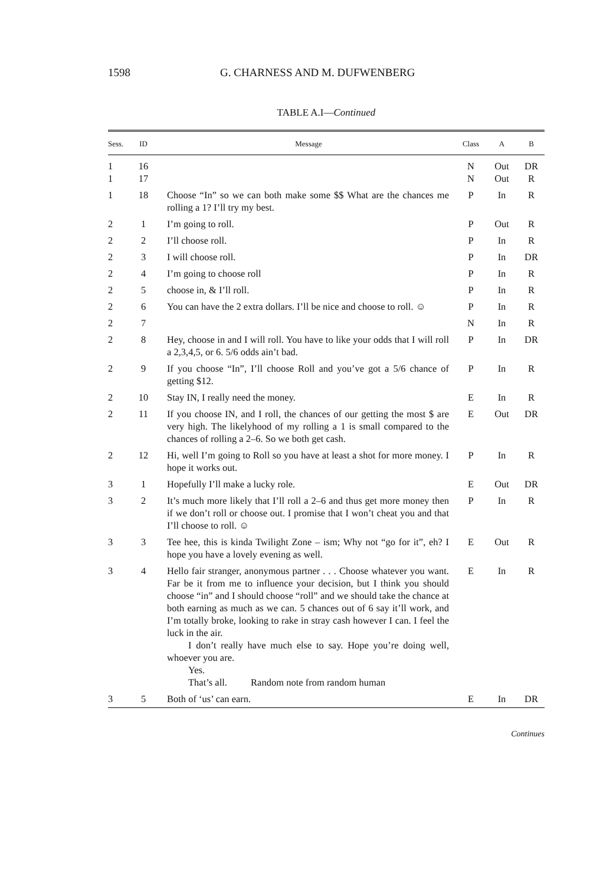1598 G. CHARNESS AND M. DUFWENBERG
TABLE A.I—Continued
| Sess. | ID | Message | Class | A | B |
| --- | --- | --- | --- | --- | --- |
| 1 1 | 16 17 | | N N | Out Out | DR R |
| 1 | 18 | Choose “In” so we can both make some $$ What are the chances me rolling a 1? I’ll try my best. | P | In | R |
| 2 | 1 | I’m going to roll. | P | Out | R |
| 2 | 2 | I’ll choose roll. | P | In | R |
| 2 | 3 | I will choose roll. | P | In | DR |
| 2 | 4 | I’m going to choose roll | P | In | R |
| 2 | 5 | choose in, & I’ll roll. | P | In | R |
| 2 | 6 | You can have the 2 extra dollars. I’ll be nice and choose to roll. ☺ | P | In | R |
| 2 | 7 | | N | In | R |
| 2 | 8 | Hey, choose in and I will roll. You have to like your odds that I will roll a 2,3,4,5, or 6. 5/6 odds ain’t bad. | P | In | DR |
| 2 | 9 | If you choose “In”, I’ll choose Roll and you’ve got a 5/6 chance of getting $12. | P | In | R |
| 2 | 10 | Stay IN, I really need the money. | E | In | R |
| 2 | 11 | If you choose IN, and I roll, the chances of our getting the most $ are very high. The likelyhood of my rolling a 1 is small compared to the chances of rolling a 2–6. So we both get cash. | E | Out | DR |
| 2 | 12 | Hi, well I’m going to Roll so you have at least a shot for more money. I hope it works out. | P | In | R |
| 3 | 1 | Hopefully I’ll make a lucky role. | E | Out | DR |
| 3 | 2 | It’s much more likely that I’ll roll a 2–6 and thus get more money then if we don’t roll or choose out. I promise that I won’t cheat you and that I’ll choose to roll. ☺ | P | In | R |
| 3 | 3 | Tee hee, this is kinda Twilight Zone – ism; Why not “go for it”, eh? I hope you have a lovely evening as well. | E | Out | R |
| 3 | 4 | Hello fair stranger, anonymous partner . . . Choose whatever you want. Far be it from me to influence your decision, but I think you should choose “in” and I should choose “roll” and we should take the chance at both earning as much as we can. 5 chances out of 6 say it’ll work, and I’m totally broke, looking to rake in stray cash however I can. I feel the luck in the air. I don’t really have much else to say. Hope you’re doing well, whoever you are. Yes. That’s all. Random note from random human | E | In | R |
| 3 | 5 | Both of ‘us’ can earn. | E | In | DR |
Continues